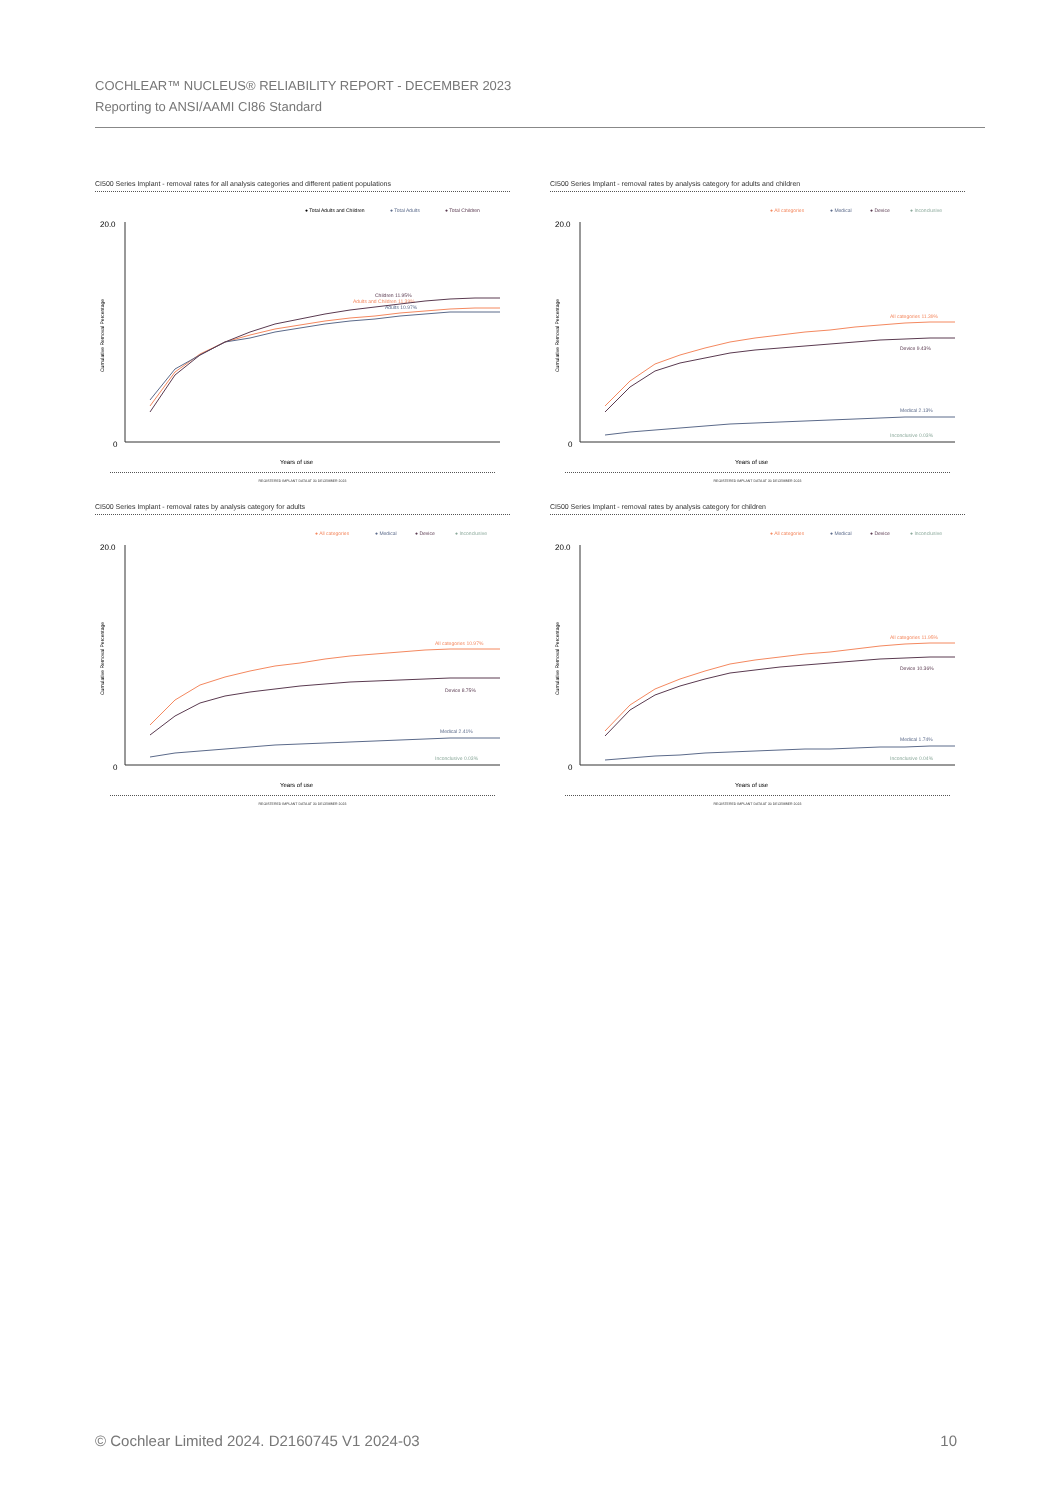COCHLEAR™ NUCLEUS® RELIABILITY REPORT - DECEMBER 2023
Reporting to ANSI/AAMI CI86 Standard
CI500 Series Implant - removal rates for all analysis categories and different patient populations
● Total Adults and Children
● Total Adults
● Total Children
20.0
0
Children 11.95%
Adults and Children 11.39%
Adults 10.97%
Years of use
Cumulative Removal Percentage
REGISTERED IMPLANT DATA AT 30 DECEMBER 2023
CI500 Series Implant - removal rates by analysis category for adults and children
● All categories
● Medical
● Device
● Inconclusive
20.0
0
All categories 11.39%
Device 9.43%
Medical 2.13%
Inconclusive 0.03%
Years of use
Cumulative Removal Percentage
REGISTERED IMPLANT DATA AT 30 DECEMBER 2023
CI500 Series Implant - removal rates by analysis category for adults
● All categories
● Medical
● Device
● Inconclusive
20.0
0
All categories 10.97%
Device 8.75%
Medical 2.41%
Inconclusive 0.03%
Years of use
Cumulative Removal Percentage
REGISTERED IMPLANT DATA AT 30 DECEMBER 2023
CI500 Series Implant - removal rates by analysis category for children
● All categories
● Medical
● Device
● Inconclusive
20.0
0
All categories 11.95%
Device 10.36%
Medical 1.74%
Inconclusive 0.04%
Years of use
Cumulative Removal Percentage
REGISTERED IMPLANT DATA AT 30 DECEMBER 2023
© Cochlear Limited 2024. D2160745 V1 2024-03 10